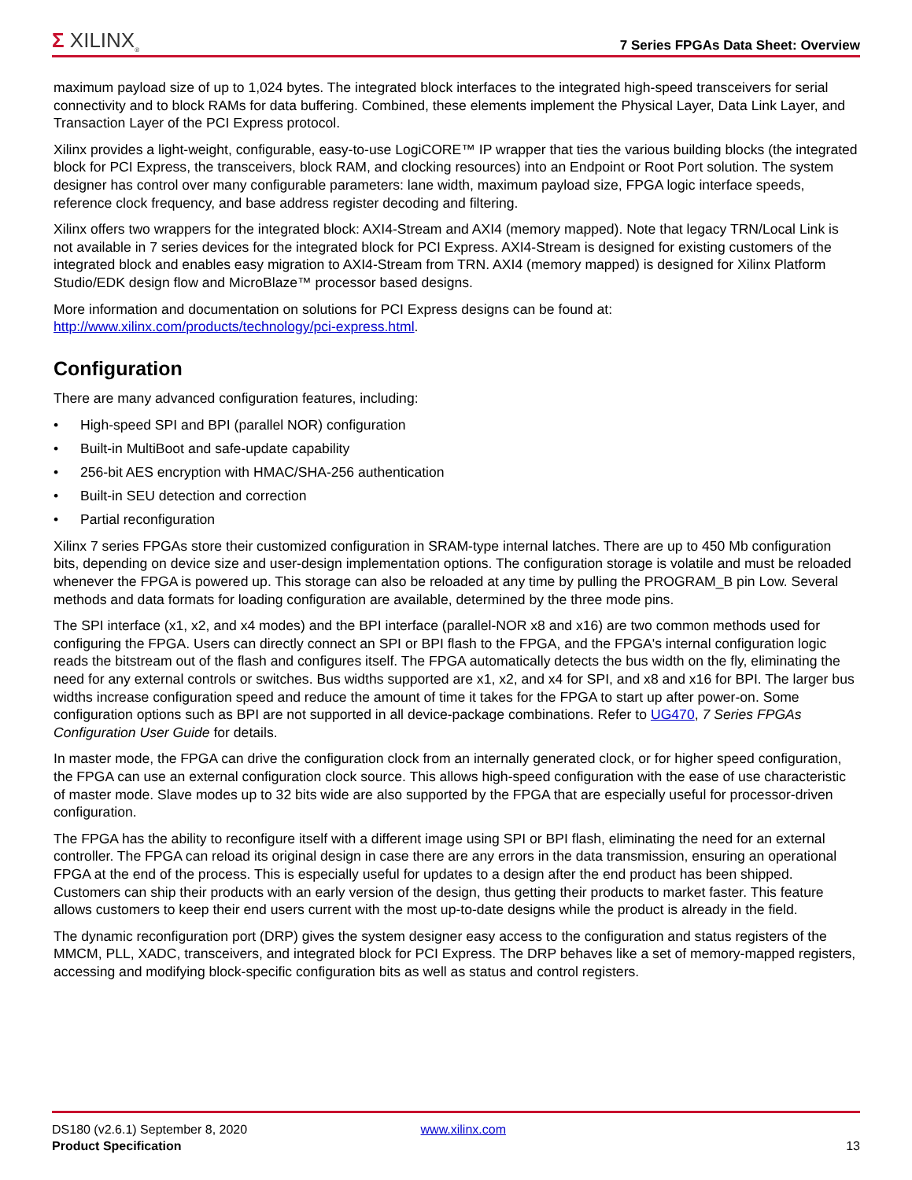Σ XILINX<sub>®</sub>
7 Series FPGAs Data Sheet: Overview
maximum payload size of up to 1,024 bytes. The integrated block interfaces to the integrated high-speed transceivers for serial connectivity and to block RAMs for data buffering. Combined, these elements implement the Physical Layer, Data Link Layer, and Transaction Layer of the PCI Express protocol.
Xilinx provides a light-weight, configurable, easy-to-use LogiCORE™ IP wrapper that ties the various building blocks (the integrated block for PCI Express, the transceivers, block RAM, and clocking resources) into an Endpoint or Root Port solution. The system designer has control over many configurable parameters: lane width, maximum payload size, FPGA logic interface speeds, reference clock frequency, and base address register decoding and filtering.
Xilinx offers two wrappers for the integrated block: AXI4-Stream and AXI4 (memory mapped). Note that legacy TRN/Local Link is not available in 7 series devices for the integrated block for PCI Express. AXI4-Stream is designed for existing customers of the integrated block and enables easy migration to AXI4-Stream from TRN. AXI4 (memory mapped) is designed for Xilinx Platform Studio/EDK design flow and MicroBlaze™ processor based designs.
More information and documentation on solutions for PCI Express designs can be found at:
http://www.xilinx.com/products/technology/pci-express.html.
Configuration
There are many advanced configuration features, including:
• High-speed SPI and BPI (parallel NOR) configuration
• Built-in MultiBoot and safe-update capability
• 256-bit AES encryption with HMAC/SHA-256 authentication
• Built-in SEU detection and correction
• Partial reconfiguration
Xilinx 7 series FPGAs store their customized configuration in SRAM-type internal latches. There are up to 450 Mb configuration bits, depending on device size and user-design implementation options. The configuration storage is volatile and must be reloaded whenever the FPGA is powered up. This storage can also be reloaded at any time by pulling the PROGRAM_B pin Low. Several methods and data formats for loading configuration are available, determined by the three mode pins.
The SPI interface (x1, x2, and x4 modes) and the BPI interface (parallel-NOR x8 and x16) are two common methods used for configuring the FPGA. Users can directly connect an SPI or BPI flash to the FPGA, and the FPGA's internal configuration logic reads the bitstream out of the flash and configures itself. The FPGA automatically detects the bus width on the fly, eliminating the need for any external controls or switches. Bus widths supported are x1, x2, and x4 for SPI, and x8 and x16 for BPI. The larger bus widths increase configuration speed and reduce the amount of time it takes for the FPGA to start up after power-on. Some configuration options such as BPI are not supported in all device-package combinations. Refer to UG470, 7 Series FPGAs Configuration User Guide for details.
In master mode, the FPGA can drive the configuration clock from an internally generated clock, or for higher speed configuration, the FPGA can use an external configuration clock source. This allows high-speed configuration with the ease of use characteristic of master mode. Slave modes up to 32 bits wide are also supported by the FPGA that are especially useful for processor-driven configuration.
The FPGA has the ability to reconfigure itself with a different image using SPI or BPI flash, eliminating the need for an external controller. The FPGA can reload its original design in case there are any errors in the data transmission, ensuring an operational FPGA at the end of the process. This is especially useful for updates to a design after the end product has been shipped. Customers can ship their products with an early version of the design, thus getting their products to market faster. This feature allows customers to keep their end users current with the most up-to-date designs while the product is already in the field.
The dynamic reconfiguration port (DRP) gives the system designer easy access to the configuration and status registers of the MMCM, PLL, XADC, transceivers, and integrated block for PCI Express. The DRP behaves like a set of memory-mapped registers, accessing and modifying block-specific configuration bits as well as status and control registers.
DS180 (v2.6.1) September 8, 2020 www.xilinx.com
Product Specification 13